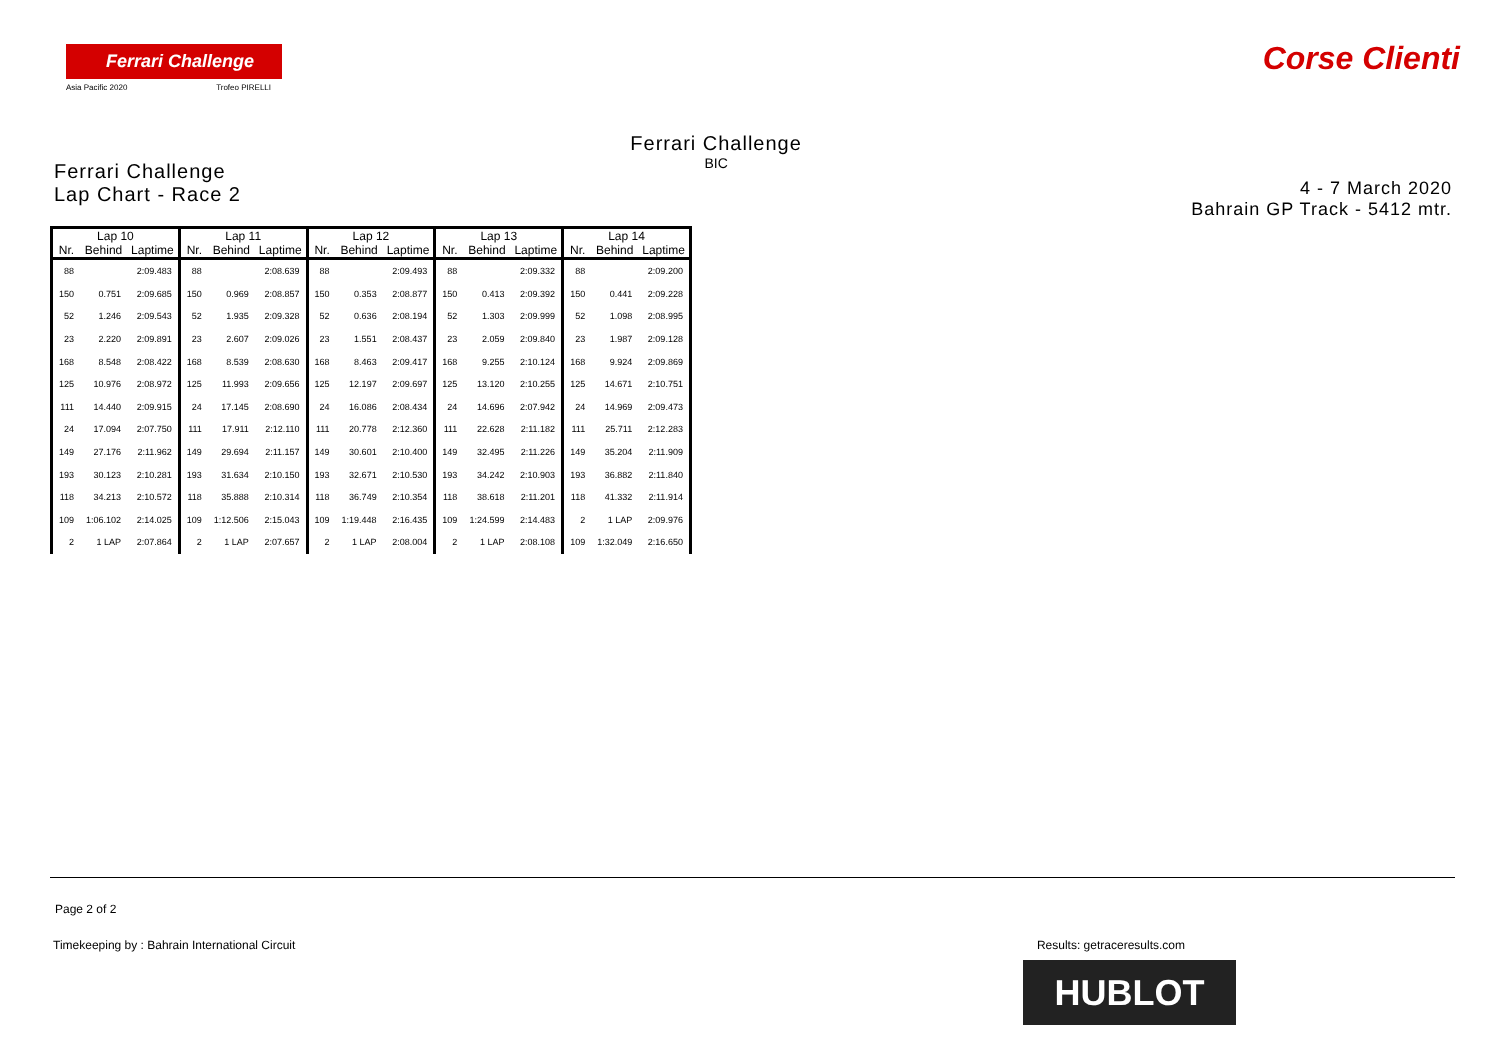Ferrari Challenge
Asia Pacific 2020 Trofeo PIRELLI
Corse Clienti
Ferrari Challenge
Lap Chart - Race 2
Ferrari Challenge
BIC
4 - 7 March 2020
Bahrain GP Track - 5412 mtr.
| Lap 10 | | | Lap 11 | | | Lap 12 | | | Lap 13 | | | Lap 14 | | |
| --- | --- | --- | --- | --- | --- | --- | --- | --- | --- | --- | --- | --- | --- | --- |
| Nr. | Behind | Laptime | Nr. | Behind | Laptime | Nr. | Behind | Laptime | Nr. | Behind | Laptime | Nr. | Behind | Laptime |
| 88 | | 2:09.483 | 88 | | 2:08.639 | 88 | | 2:09.493 | 88 | | 2:09.332 | 88 | | 2:09.200 |
| 150 | 0.751 | 2:09.685 | 150 | 0.969 | 2:08.857 | 150 | 0.353 | 2:08.877 | 150 | 0.413 | 2:09.392 | 150 | 0.441 | 2:09.228 |
| 52 | 1.246 | 2:09.543 | 52 | 1.935 | 2:09.328 | 52 | 0.636 | 2:08.194 | 52 | 1.303 | 2:09.999 | 52 | 1.098 | 2:08.995 |
| 23 | 2.220 | 2:09.891 | 23 | 2.607 | 2:09.026 | 23 | 1.551 | 2:08.437 | 23 | 2.059 | 2:09.840 | 23 | 1.987 | 2:09.128 |
| 168 | 8.548 | 2:08.422 | 168 | 8.539 | 2:08.630 | 168 | 8.463 | 2:09.417 | 168 | 9.255 | 2:10.124 | 168 | 9.924 | 2:09.869 |
| 125 | 10.976 | 2:08.972 | 125 | 11.993 | 2:09.656 | 125 | 12.197 | 2:09.697 | 125 | 13.120 | 2:10.255 | 125 | 14.671 | 2:10.751 |
| 111 | 14.440 | 2:09.915 | 24 | 17.145 | 2:08.690 | 24 | 16.086 | 2:08.434 | 24 | 14.696 | 2:07.942 | 24 | 14.969 | 2:09.473 |
| 24 | 17.094 | 2:07.750 | 111 | 17.911 | 2:12.110 | 111 | 20.778 | 2:12.360 | 111 | 22.628 | 2:11.182 | 111 | 25.711 | 2:12.283 |
| 149 | 27.176 | 2:11.962 | 149 | 29.694 | 2:11.157 | 149 | 30.601 | 2:10.400 | 149 | 32.495 | 2:11.226 | 149 | 35.204 | 2:11.909 |
| 193 | 30.123 | 2:10.281 | 193 | 31.634 | 2:10.150 | 193 | 32.671 | 2:10.530 | 193 | 34.242 | 2:10.903 | 193 | 36.882 | 2:11.840 |
| 118 | 34.213 | 2:10.572 | 118 | 35.888 | 2:10.314 | 118 | 36.749 | 2:10.354 | 118 | 38.618 | 2:11.201 | 118 | 41.332 | 2:11.914 |
| 109 | 1:06.102 | 2:14.025 | 109 | 1:12.506 | 2:15.043 | 109 | 1:19.448 | 2:16.435 | 109 | 1:24.599 | 2:14.483 | 2 | 1 LAP | 2:09.976 |
| 2 | 1 LAP | 2:07.864 | 2 | 1 LAP | 2:07.657 | 2 | 1 LAP | 2:08.004 | 2 | 1 LAP | 2:08.108 | 109 | 1:32.049 | 2:16.650 |
Page 2 of 2
Timekeeping by : Bahrain International Circuit Results: getraceresults.com
HUBLOT